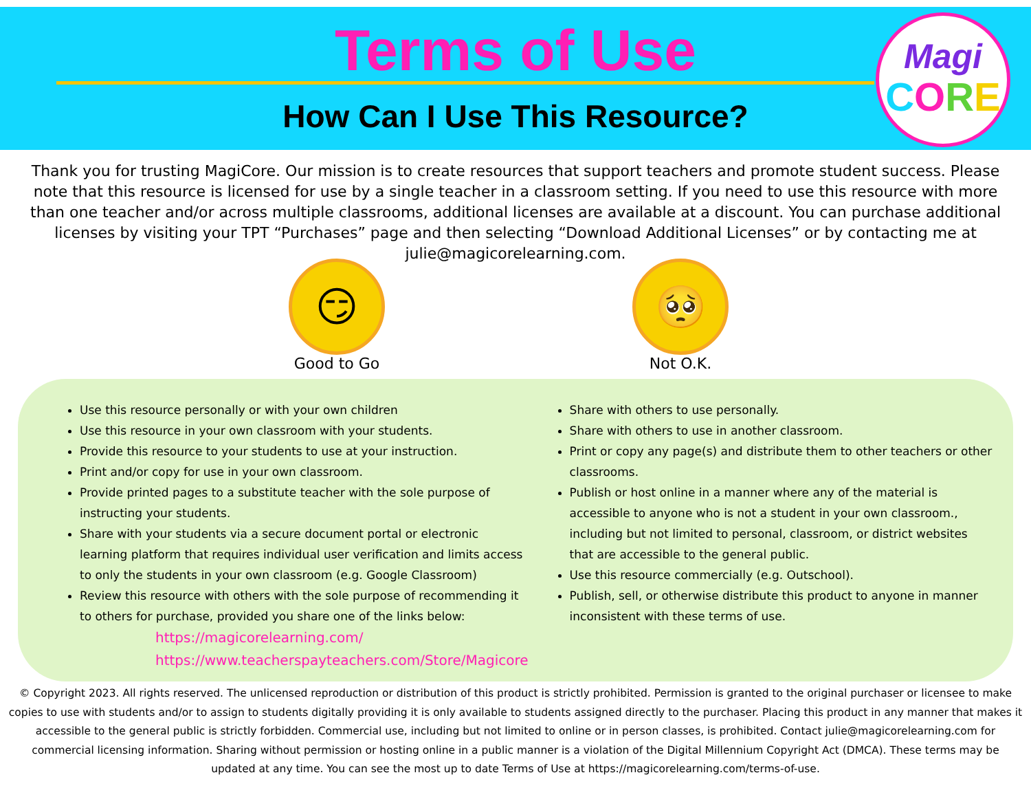Terms of Use
How Can I Use This Resource?
Magi
CORE
Thank you for trusting MagiCore. Our mission is to create resources that support teachers and promote student success. Please note that this resource is licensed for use by a single teacher in a classroom setting. If you need to use this resource with more than one teacher and/or across multiple classrooms, additional licenses are available at a discount. You can purchase additional licenses by visiting your TPT “Purchases” page and then selecting “Download Additional Licenses” or by contacting me at julie@magicorelearning.com.
😏
Good to Go
🥺
Not O.K.
Use this resource personally or with your own children
Use this resource in your own classroom with your students.
Provide this resource to your students to use at your instruction.
Print and/or copy for use in your own classroom.
Provide printed pages to a substitute teacher with the sole purpose of instructing your students.
Share with your students via a secure document portal or electronic learning platform that requires individual user verification and limits access to only the students in your own classroom (e.g. Google Classroom)
Review this resource with others with the sole purpose of recommending it to others for purchase, provided you share one of the links below:
https://magicorelearning.com/
https://www.teacherspayteachers.com/Store/Magicore
Share with others to use personally.
Share with others to use in another classroom.
Print or copy any page(s) and distribute them to other teachers or other classrooms.
Publish or host online in a manner where any of the material is accessible to anyone who is not a student in your own classroom., including but not limited to personal, classroom, or district websites that are accessible to the general public.
Use this resource commercially (e.g. Outschool).
Publish, sell, or otherwise distribute this product to anyone in manner inconsistent with these terms of use.
© Copyright 2023. All rights reserved. The unlicensed reproduction or distribution of this product is strictly prohibited. Permission is granted to the original purchaser or licensee to make copies to use with students and/or to assign to students digitally providing it is only available to students assigned directly to the purchaser. Placing this product in any manner that makes it accessible to the general public is strictly forbidden. Commercial use, including but not limited to online or in person classes, is prohibited. Contact julie@magicorelearning.com for commercial licensing information. Sharing without permission or hosting online in a public manner is a violation of the Digital Millennium Copyright Act (DMCA). These terms may be updated at any time. You can see the most up to date Terms of Use at https://magicorelearning.com/terms-of-use.